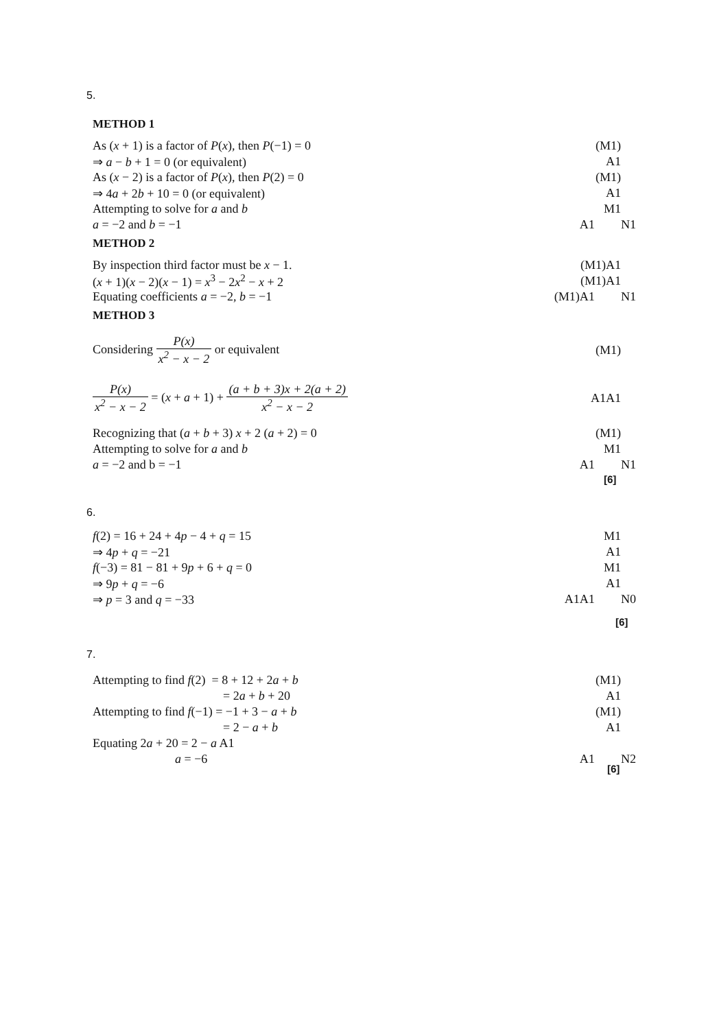5.
METHOD 1
As (x + 1) is a factor of P(x), then P(−1) = 0 (M1)
⇒ a − b + 1 = 0 (or equivalent) A1
As (x − 2) is a factor of P(x), then P(2) = 0 (M1)
⇒ 4a + 2b + 10 = 0 (or equivalent) A1
Attempting to solve for a and b M1
a = −2 and b = −1 A1 N1
METHOD 2
By inspection third factor must be x − 1. (M1)A1
(x + 1)(x − 2)(x − 1) = x<sup>3</sup> − 2x<sup>2</sup> − x + 2 (M1)A1
Equating coefficients a = −2, b = −1 (M1)A1 N1
METHOD 3
Considering P(x) x<sup>2</sup> − x − 2 or equivalent (M1)
P(x) x<sup>2</sup> − x − 2 = (x + a + 1) + (a + b + 3)x + 2(a + 2) x<sup>2</sup> − x − 2
A1A1
Recognizing that (a + b + 3) x + 2 (a + 2) = 0 (M1)
Attempting to solve for a and b M1
a = −2 and b = −1 A1 N1
[6]
6.
f(2) = 16 + 24 + 4p − 4 + q = 15 M1
⇒ 4p + q = −21 A1
f(−3) = 81 − 81 + 9p + 6 + q = 0 M1
⇒ 9p + q = −6 A1
⇒ p = 3 and q = −33 A1A1 N0
[6]
7.
Attempting to find f(2) = 8 + 12 + 2a + b (M1)
= 2a + b + 20 A1
Attempting to find f(−1) = −1 + 3 − a + b (M1)
= 2 − a + b A1
Equating 2a + 20 = 2 − a A1
a = −6 A1 N2
[6]